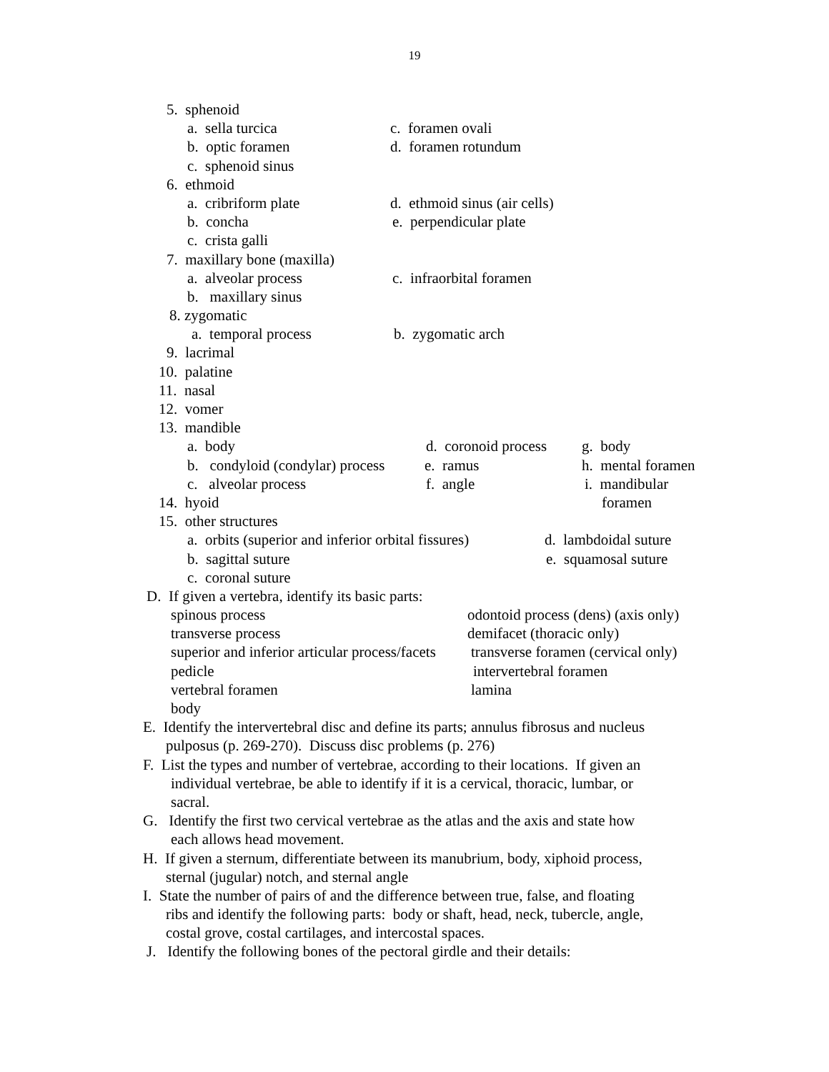19
5. sphenoid a. sella turcica c. foramen ovali
b. optic foramen d. foramen rotundum
c. sphenoid sinus
6. ethmoid a. cribriform plate d. ethmoid sinus (air cells)
b. concha e. perpendicular plate
c. crista galli
7. maxillary bone (maxilla) a. alveolar process c. infraorbital foramen
b. maxillary sinus
8. zygomatic a. temporal process b. zygomatic arch
9. lacrimal
10. palatine 11. nasal 12. vomer 13. mandible a. body d. coronoid process g. body
b. condyloid (condylar) process e. ramus h. mental foramen
c. alveolar process f. angle i. mandibular
14. hyoid foramen
15. other structures a. orbits (superior and inferior orbital fissures) d. lambdoidal suture
b. sagittal suture e. squamosal suture
c. coronal suture
D. If given a vertebra, identify its basic parts: spinous process odontoid process (dens) (axis only)
transverse process demifacet (thoracic only)
superior and inferior articular process/facets transverse foramen (cervical only)
pedicle intervertebral foramen
vertebral foramen lamina
body
E. Identify the intervertebral disc and define its parts; annulus fibrosus and nucleus pulposus (p. 269-270). Discuss disc problems (p. 276)
F. List the types and number of vertebrae, according to their locations. If given an individual vertebrae, be able to identify if it is a cervical, thoracic, lumbar, or sacral.
G. Identify the first two cervical vertebrae as the atlas and the axis and state how each allows head movement.
H. If given a sternum, differentiate between its manubrium, body, xiphoid process, sternal (jugular) notch, and sternal angle
I. State the number of pairs of and the difference between true, false, and floating ribs and identify the following parts: body or shaft, head, neck, tubercle, angle, costal grove, costal cartilages, and intercostal spaces.
J. Identify the following bones of the pectoral girdle and their details: